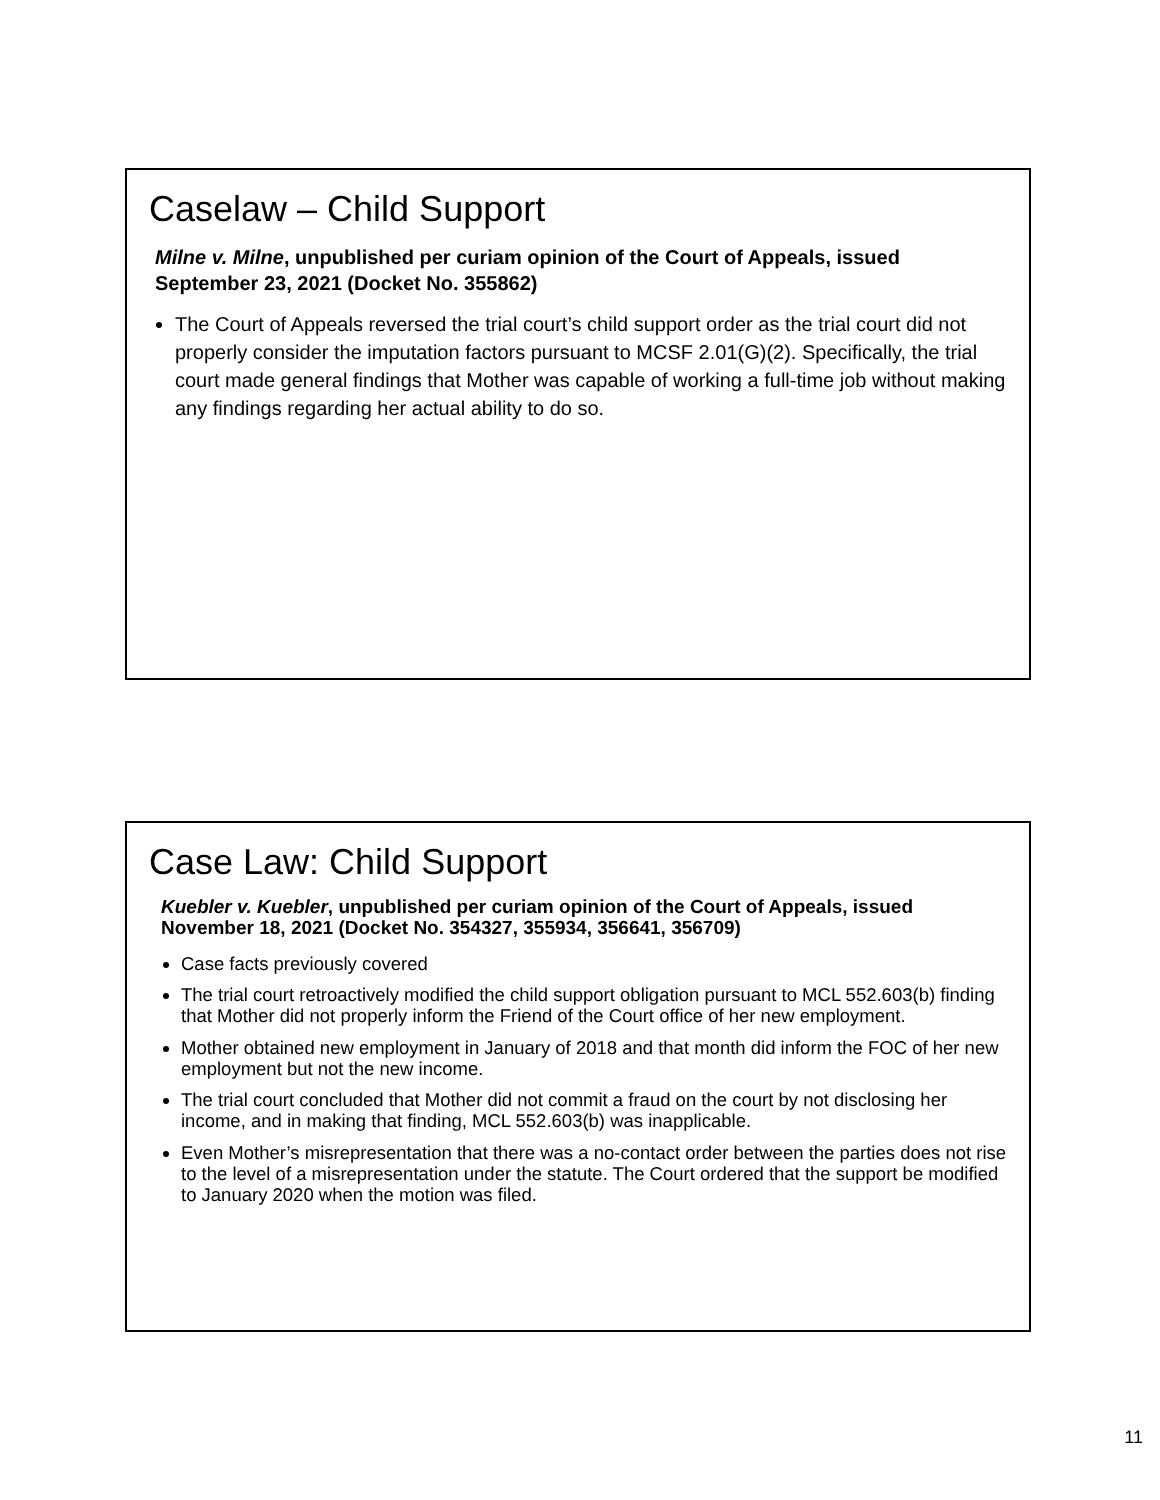Caselaw – Child Support
Milne v. Milne, unpublished per curiam opinion of the Court of Appeals, issued September 23, 2021 (Docket No. 355862)
The Court of Appeals reversed the trial court’s child support order as the trial court did not properly consider the imputation factors pursuant to MCSF 2.01(G)(2). Specifically, the trial court made general findings that Mother was capable of working a full-time job without making any findings regarding her actual ability to do so.
Case Law: Child Support
Kuebler v. Kuebler, unpublished per curiam opinion of the Court of Appeals, issued November 18, 2021 (Docket No. 354327, 355934, 356641, 356709)
Case facts previously covered
The trial court retroactively modified the child support obligation pursuant to MCL 552.603(b) finding that Mother did not properly inform the Friend of the Court office of her new employment.
Mother obtained new employment in January of 2018 and that month did inform the FOC of her new employment but not the new income.
The trial court concluded that Mother did not commit a fraud on the court by not disclosing her income, and in making that finding, MCL 552.603(b) was inapplicable.
Even Mother’s misrepresentation that there was a no-contact order between the parties does not rise to the level of a misrepresentation under the statute. The Court ordered that the support be modified to January 2020 when the motion was filed.
11